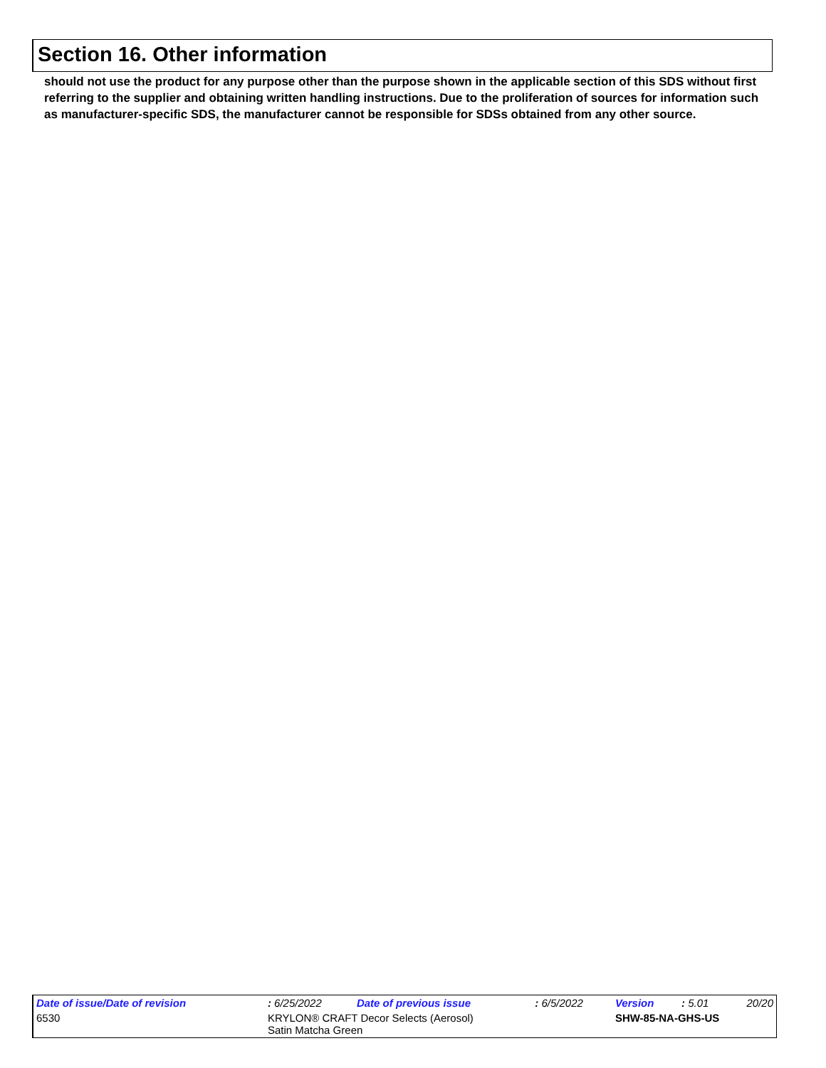Section 16. Other information
should not use the product for any purpose other than the purpose shown in the applicable section of this SDS without first referring to the supplier and obtaining written handling instructions. Due to the proliferation of sources for information such as manufacturer-specific SDS, the manufacturer cannot be responsible for SDSs obtained from any other source.
| Date of issue/Date of revision | | : 6/25/2022 | Date of previous issue | : 6/5/2022 | Version | : 5.01 | 20/20 |
| 6530 | KRYLON® CRAFT Decor Selects (Aerosol) Satin Matcha Green | | | | SHW-85-NA-GHS-US | | |